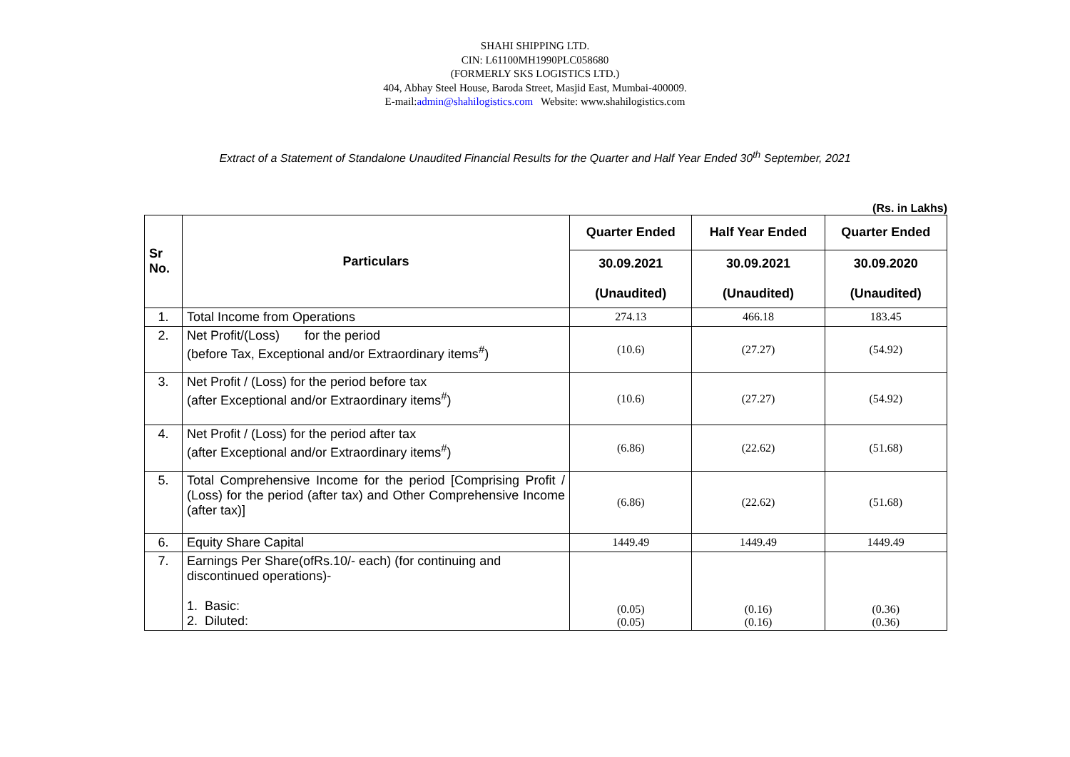SHAHI SHIPPING LTD.
CIN: L61100MH1990PLC058680
(FORMERLY SKS LOGISTICS LTD.)
404, Abhay Steel House, Baroda Street, Masjid East, Mumbai-400009.
E-mail:admin@shahilogistics.com Website: www.shahilogistics.com
Extract of a Statement of Standalone Unaudited Financial Results for the Quarter and Half Year Ended 30<sup>th</sup> September, 2021
(Rs. in Lakhs)
| Sr No. | Particulars | Quarter Ended | Half Year Ended | Quarter Ended |
| --- | --- | --- | --- | --- |
| | | 30.09.2021 (Unaudited) | 30.09.2021 (Unaudited) | 30.09.2020 (Unaudited) |
| 1. | Total Income from Operations | 274.13 | 466.18 | 183.45 |
| 2. | Net Profit/(Loss) for the period (before Tax, Exceptional and/or Extraordinary items<sup>#</sup>) | (10.6) | (27.27) | (54.92) |
| 3. | Net Profit / (Loss) for the period before tax (after Exceptional and/or Extraordinary items<sup>#</sup>) | (10.6) | (27.27) | (54.92) |
| 4. | Net Profit / (Loss) for the period after tax (after Exceptional and/or Extraordinary items<sup>#</sup>) | (6.86) | (22.62) | (51.68) |
| 5. | Total Comprehensive Income for the period [Comprising Profit / (Loss) for the period (after tax) and Other Comprehensive Income (after tax)] | (6.86) | (22.62) | (51.68) |
| 6. | Equity Share Capital | 1449.49 | 1449.49 | 1449.49 |
| 7. | Earnings Per Share(ofRs.10/- each) (for continuing and discontinued operations)- 1. Basic: 2. Diluted: | (0.05) (0.05) | (0.16) (0.16) | (0.36) (0.36) |